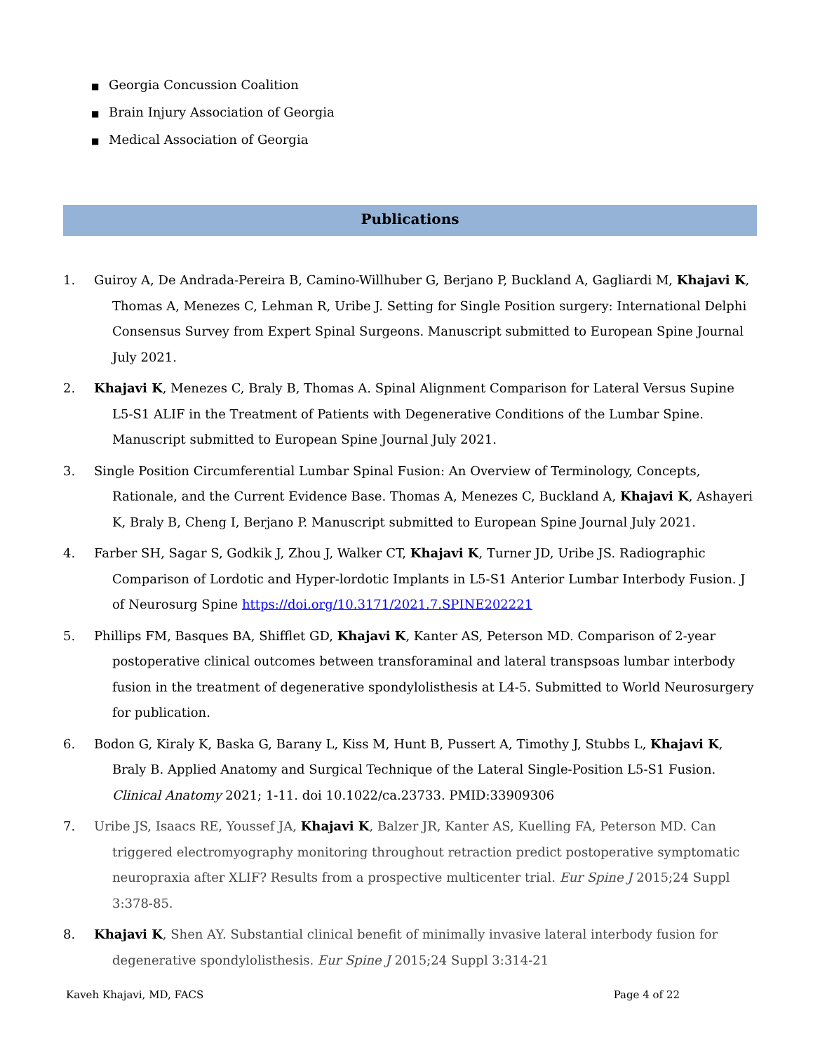■ Georgia Concussion Coalition
■ Brain Injury Association of Georgia
■ Medical Association of Georgia
Publications
1. Guiroy A, De Andrada-Pereira B, Camino-Willhuber G, Berjano P, Buckland A, Gagliardi M, Khajavi K, Thomas A, Menezes C, Lehman R, Uribe J. Setting for Single Position surgery: International Delphi Consensus Survey from Expert Spinal Surgeons. Manuscript submitted to European Spine Journal July 2021.
2. Khajavi K, Menezes C, Braly B, Thomas A. Spinal Alignment Comparison for Lateral Versus Supine L5-S1 ALIF in the Treatment of Patients with Degenerative Conditions of the Lumbar Spine. Manuscript submitted to European Spine Journal July 2021.
3. Single Position Circumferential Lumbar Spinal Fusion: An Overview of Terminology, Concepts, Rationale, and the Current Evidence Base. Thomas A, Menezes C, Buckland A, Khajavi K, Ashayeri K, Braly B, Cheng I, Berjano P. Manuscript submitted to European Spine Journal July 2021.
4. Farber SH, Sagar S, Godkik J, Zhou J, Walker CT, Khajavi K, Turner JD, Uribe JS. Radiographic Comparison of Lordotic and Hyper-lordotic Implants in L5-S1 Anterior Lumbar Interbody Fusion. J of Neurosurg Spine https://doi.org/10.3171/2021.7.SPINE202221
5. Phillips FM, Basques BA, Shifflet GD, Khajavi K, Kanter AS, Peterson MD. Comparison of 2-year postoperative clinical outcomes between transforaminal and lateral transpsoas lumbar interbody fusion in the treatment of degenerative spondylolisthesis at L4-5. Submitted to World Neurosurgery for publication.
6. Bodon G, Kiraly K, Baska G, Barany L, Kiss M, Hunt B, Pussert A, Timothy J, Stubbs L, Khajavi K, Braly B. Applied Anatomy and Surgical Technique of the Lateral Single-Position L5-S1 Fusion. Clinical Anatomy 2021; 1-11. doi 10.1022/ca.23733. PMID:33909306
7. Uribe JS, Isaacs RE, Youssef JA, Khajavi K, Balzer JR, Kanter AS, Kuelling FA, Peterson MD. Can triggered electromyography monitoring throughout retraction predict postoperative symptomatic neuropraxia after XLIF? Results from a prospective multicenter trial. Eur Spine J 2015;24 Suppl 3:378-85.
8. Khajavi K, Shen AY. Substantial clinical benefit of minimally invasive lateral interbody fusion for degenerative spondylolisthesis. Eur Spine J 2015;24 Suppl 3:314-21
Kaveh Khajavi, MD, FACS Page 4 of 22